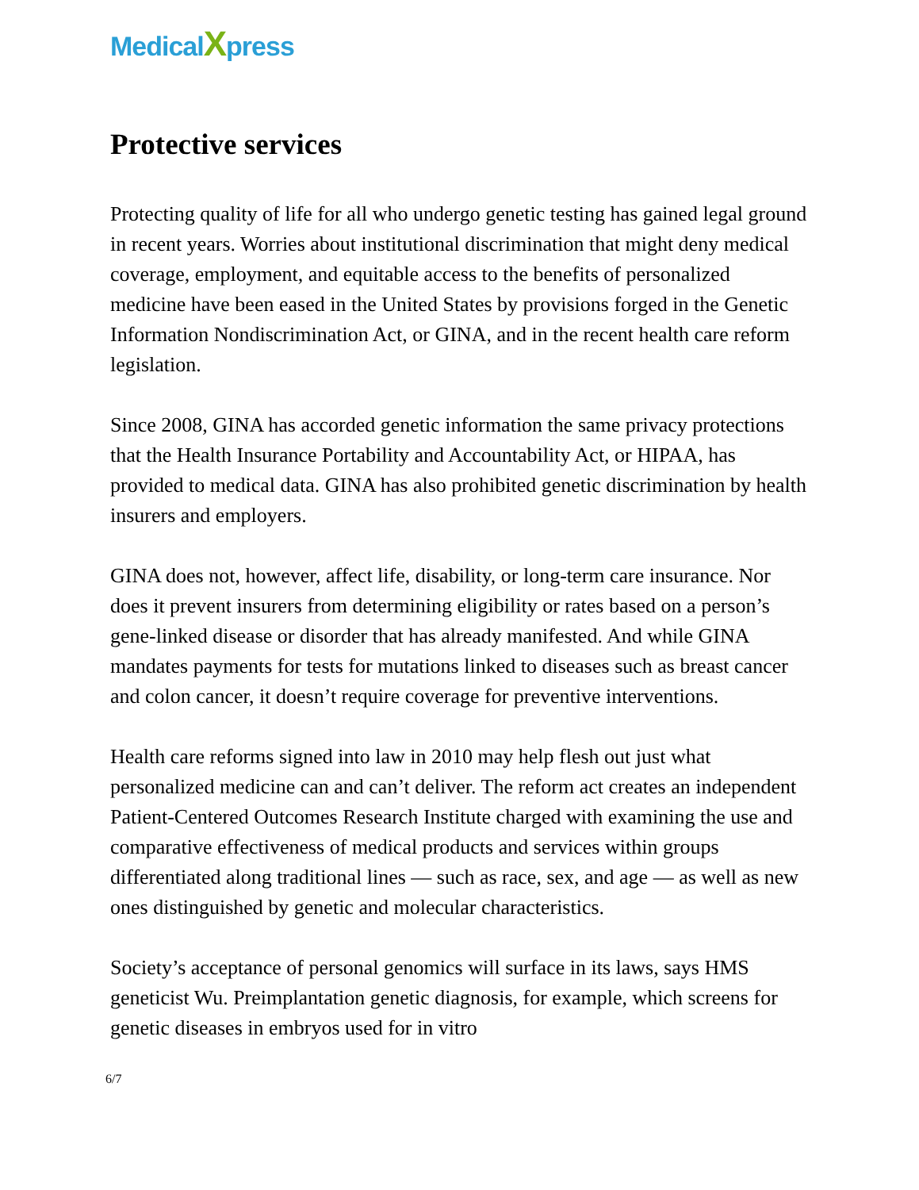MedicalXpress
Protective services
Protecting quality of life for all who undergo genetic testing has gained legal ground in recent years. Worries about institutional discrimination that might deny medical coverage, employment, and equitable access to the benefits of personalized medicine have been eased in the United States by provisions forged in the Genetic Information Nondiscrimination Act, or GINA, and in the recent health care reform legislation.
Since 2008, GINA has accorded genetic information the same privacy protections that the Health Insurance Portability and Accountability Act, or HIPAA, has provided to medical data. GINA has also prohibited genetic discrimination by health insurers and employers.
GINA does not, however, affect life, disability, or long-term care insurance. Nor does it prevent insurers from determining eligibility or rates based on a person’s gene-linked disease or disorder that has already manifested. And while GINA mandates payments for tests for mutations linked to diseases such as breast cancer and colon cancer, it doesn’t require coverage for preventive interventions.
Health care reforms signed into law in 2010 may help flesh out just what personalized medicine can and can’t deliver. The reform act creates an independent Patient-Centered Outcomes Research Institute charged with examining the use and comparative effectiveness of medical products and services within groups differentiated along traditional lines — such as race, sex, and age — as well as new ones distinguished by genetic and molecular characteristics.
Society’s acceptance of personal genomics will surface in its laws, says HMS geneticist Wu. Preimplantation genetic diagnosis, for example, which screens for genetic diseases in embryos used for in vitro
6/7